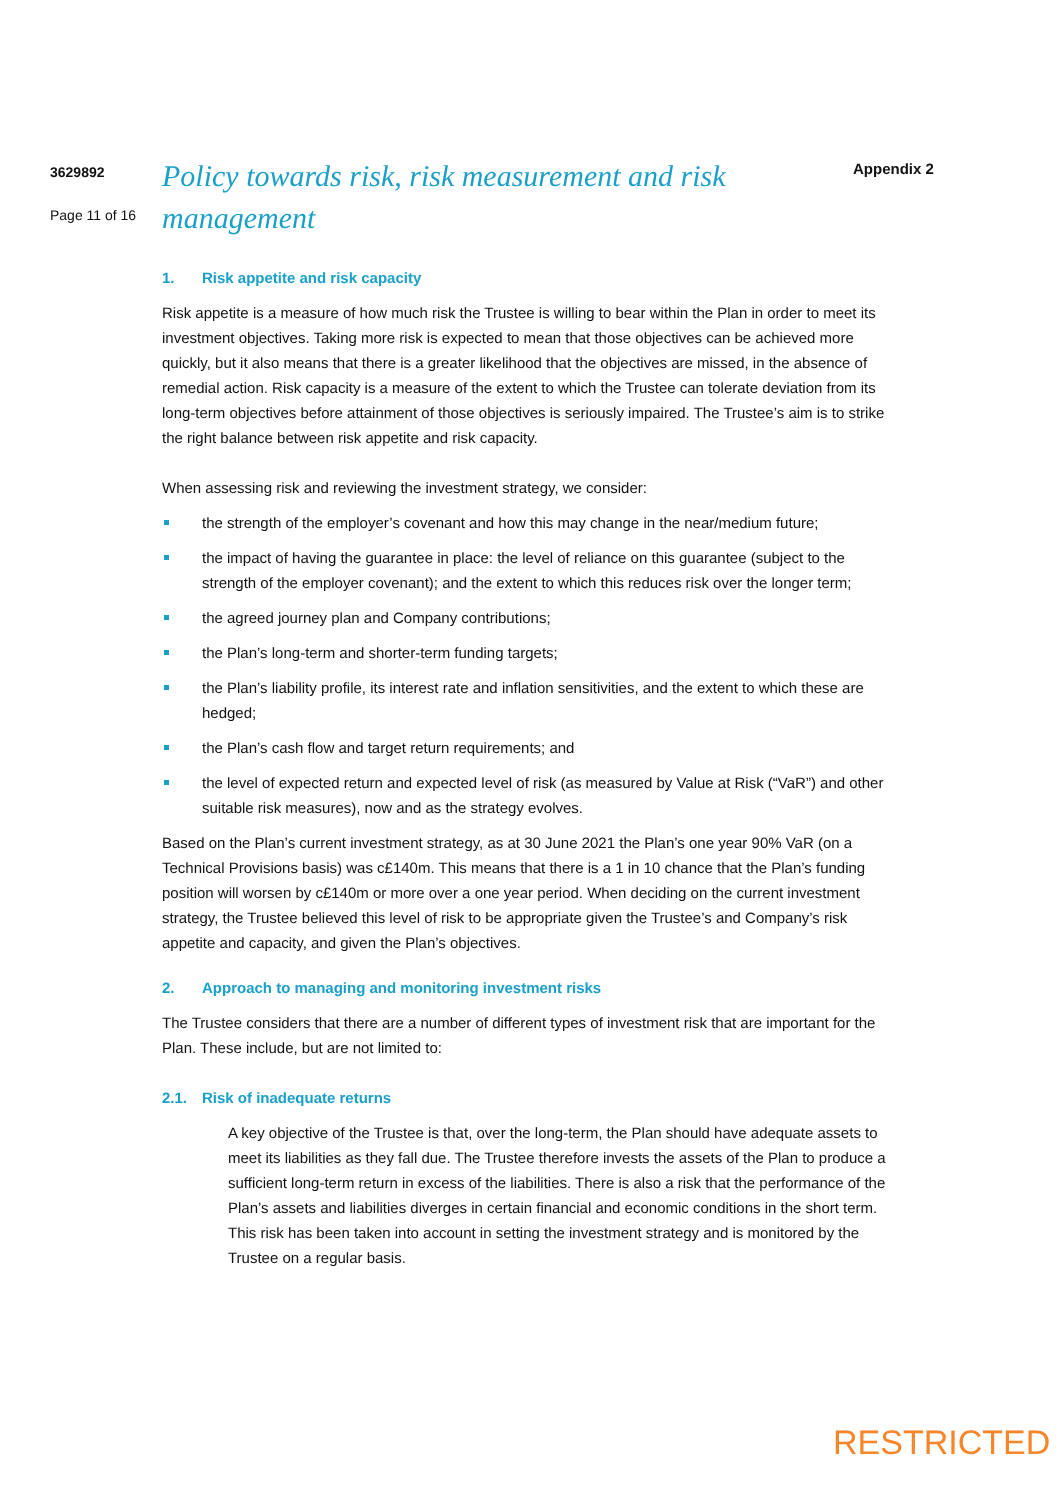3629892
Page 11 of 16
Policy towards risk, risk measurement and risk management
Appendix 2
1. Risk appetite and risk capacity
Risk appetite is a measure of how much risk the Trustee is willing to bear within the Plan in order to meet its investment objectives. Taking more risk is expected to mean that those objectives can be achieved more quickly, but it also means that there is a greater likelihood that the objectives are missed, in the absence of remedial action. Risk capacity is a measure of the extent to which the Trustee can tolerate deviation from its long-term objectives before attainment of those objectives is seriously impaired. The Trustee’s aim is to strike the right balance between risk appetite and risk capacity.
When assessing risk and reviewing the investment strategy, we consider:
the strength of the employer’s covenant and how this may change in the near/medium future;
the impact of having the guarantee in place: the level of reliance on this guarantee (subject to the strength of the employer covenant); and the extent to which this reduces risk over the longer term;
the agreed journey plan and Company contributions;
the Plan’s long-term and shorter-term funding targets;
the Plan’s liability profile, its interest rate and inflation sensitivities, and the extent to which these are hedged;
the Plan’s cash flow and target return requirements; and
the level of expected return and expected level of risk (as measured by Value at Risk (“VaR”) and other suitable risk measures), now and as the strategy evolves.
Based on the Plan’s current investment strategy, as at 30 June 2021 the Plan’s one year 90% VaR (on a Technical Provisions basis) was c£140m. This means that there is a 1 in 10 chance that the Plan’s funding position will worsen by c£140m or more over a one year period. When deciding on the current investment strategy, the Trustee believed this level of risk to be appropriate given the Trustee’s and Company’s risk appetite and capacity, and given the Plan’s objectives.
2. Approach to managing and monitoring investment risks
The Trustee considers that there are a number of different types of investment risk that are important for the Plan. These include, but are not limited to:
2.1. Risk of inadequate returns
A key objective of the Trustee is that, over the long-term, the Plan should have adequate assets to meet its liabilities as they fall due. The Trustee therefore invests the assets of the Plan to produce a sufficient long-term return in excess of the liabilities. There is also a risk that the performance of the Plan’s assets and liabilities diverges in certain financial and economic conditions in the short term. This risk has been taken into account in setting the investment strategy and is monitored by the Trustee on a regular basis.
RESTRICTED